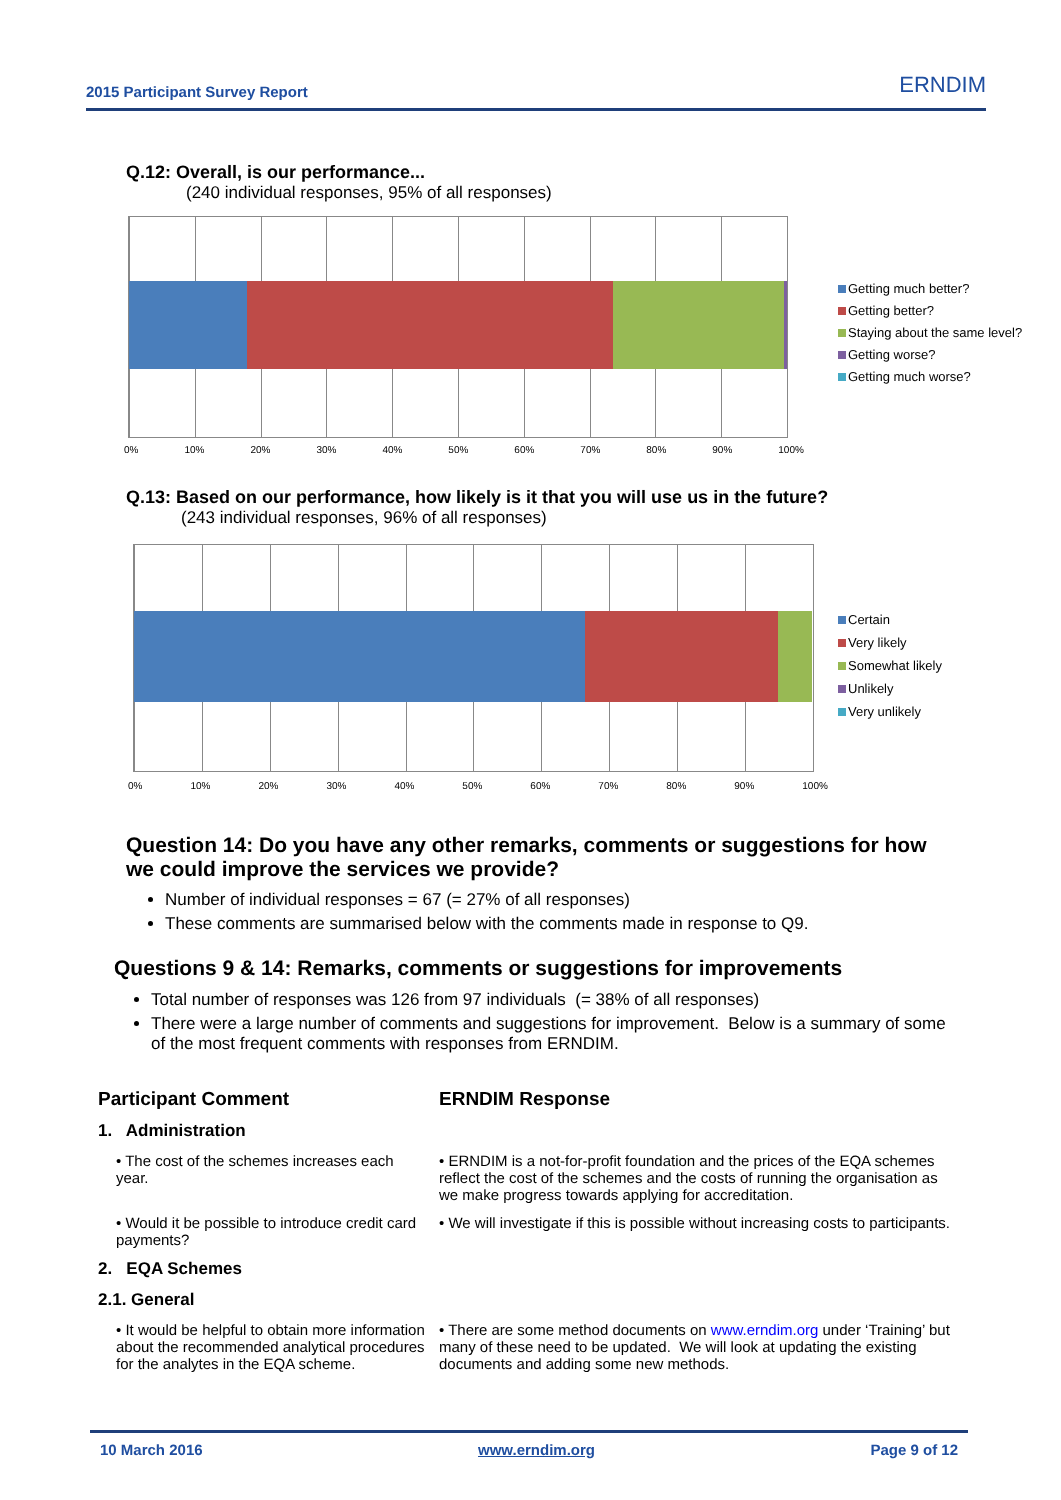2015 Participant Survey Report ERNDIM
Q.12: Overall, is our performance...
(240 individual responses, 95% of all responses)
0% 10% 20% 30% 40% 50% 60% 70% 80% 90% 100%
Getting much better?
Getting better?
Staying about the same level?
Getting worse?
Getting much worse?
Q.13: Based on our performance, how likely is it that you will use us in the future?
(243 individual responses, 96% of all responses)
0% 10% 20% 30% 40% 50% 60% 70% 80% 90% 100%
Certain
Very likely
Somewhat likely
Unlikely
Very unlikely
Question 14: Do you have any other remarks, comments or suggestions for how we could improve the services we provide?
Number of individual responses = 67 (= 27% of all responses)
These comments are summarised below with the comments made in response to Q9.
Questions 9 & 14: Remarks, comments or suggestions for improvements
Total number of responses was 126 from 97 individuals (= 38% of all responses)
There were a large number of comments and suggestions for improvement. Below is a summary of some of the most frequent comments with responses from ERNDIM.
| Participant Comment | ERNDIM Response |
| --- | --- |
| 1. Administration | |
| • The cost of the schemes increases each year. | • ERNDIM is a not-for-profit foundation and the prices of the EQA schemes reflect the cost of the schemes and the costs of running the organisation as we make progress towards applying for accreditation. |
| • Would it be possible to introduce credit card payments? | • We will investigate if this is possible without increasing costs to participants. |
| 2. EQA Schemes | |
| 2.1. General | |
| • It would be helpful to obtain more information about the recommended analytical procedures for the analytes in the EQA scheme. | • There are some method documents on www.erndim.org under ‘Training’ but many of these need to be updated. We will look at updating the existing documents and adding some new methods. |
10 March 2016 www.erndim.org Page 9 of 12